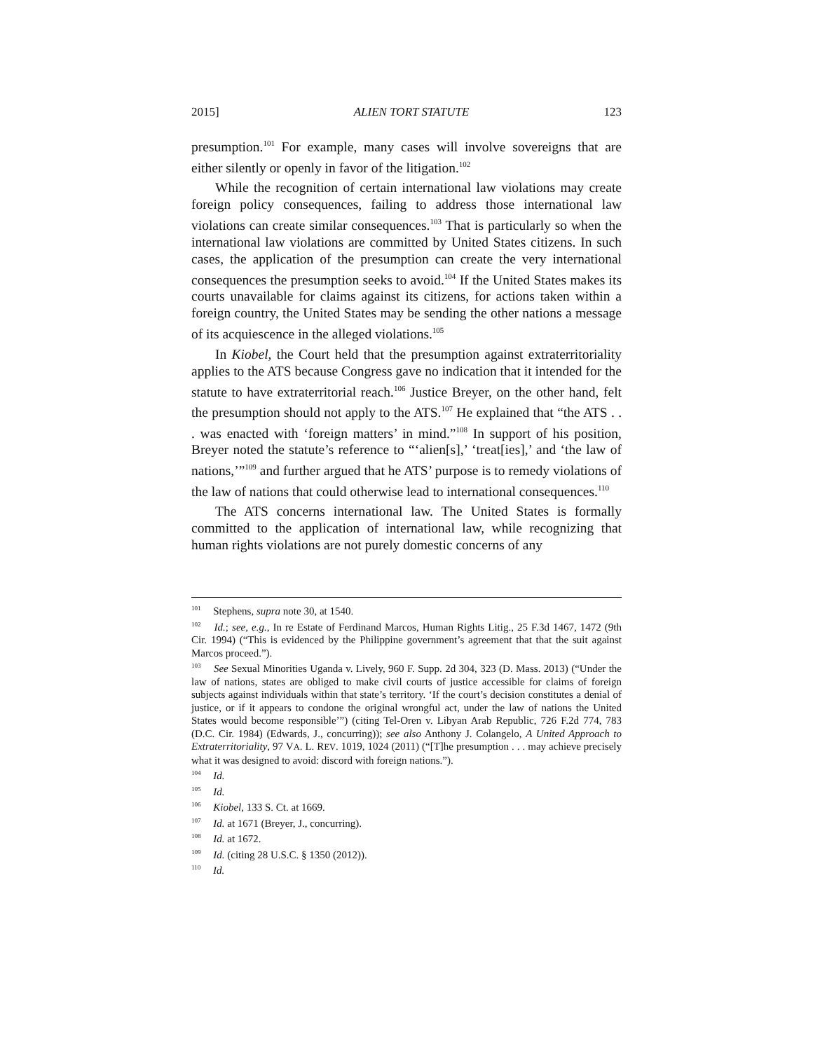2015] ALIEN TORT STATUTE 123
presumption.<sup>101</sup> For example, many cases will involve sovereigns that are either silently or openly in favor of the litigation.<sup>102</sup>
While the recognition of certain international law violations may create foreign policy consequences, failing to address those international law violations can create similar consequences.<sup>103</sup> That is particularly so when the international law violations are committed by United States citizens. In such cases, the application of the presumption can create the very international consequences the presumption seeks to avoid.<sup>104</sup> If the United States makes its courts unavailable for claims against its citizens, for actions taken within a foreign country, the United States may be sending the other nations a message of its acquiescence in the alleged violations.<sup>105</sup>
In Kiobel, the Court held that the presumption against extraterritoriality applies to the ATS because Congress gave no indication that it intended for the statute to have extraterritorial reach.<sup>106</sup> Justice Breyer, on the other hand, felt the presumption should not apply to the ATS.<sup>107</sup> He explained that “the ATS . . . was enacted with ‘foreign matters’ in mind.”<sup>108</sup> In support of his position, Breyer noted the statute’s reference to “‘alien[s],’ ‘treat[ies],’ and ‘the law of nations,’”<sup>109</sup> and further argued that he ATS’ purpose is to remedy violations of the law of nations that could otherwise lead to international consequences.<sup>110</sup>
The ATS concerns international law. The United States is formally committed to the application of international law, while recognizing that human rights violations are not purely domestic concerns of any
<sup>101</sup> Stephens, supra note 30, at 1540.
<sup>102</sup> Id.; see, e.g., In re Estate of Ferdinand Marcos, Human Rights Litig., 25 F.3d 1467, 1472 (9th Cir. 1994) (“This is evidenced by the Philippine government’s agreement that that the suit against Marcos proceed.”).
<sup>103</sup> See Sexual Minorities Uganda v. Lively, 960 F. Supp. 2d 304, 323 (D. Mass. 2013) (“Under the law of nations, states are obliged to make civil courts of justice accessible for claims of foreign subjects against individuals within that state’s territory. ‘If the court’s decision constitutes a denial of justice, or if it appears to condone the original wrongful act, under the law of nations the United States would become responsible’”) (citing Tel-Oren v. Libyan Arab Republic, 726 F.2d 774, 783 (D.C. Cir. 1984) (Edwards, J., concurring)); see also Anthony J. Colangelo, A United Approach to Extraterritoriality, 97 VA. L. REV. 1019, 1024 (2011) (“[T]he presumption . . . may achieve precisely what it was designed to avoid: discord with foreign nations.”).
<sup>104</sup> Id.
<sup>105</sup> Id.
<sup>106</sup> Kiobel, 133 S. Ct. at 1669.
<sup>107</sup> Id. at 1671 (Breyer, J., concurring).
<sup>108</sup> Id. at 1672.
<sup>109</sup> Id. (citing 28 U.S.C. § 1350 (2012)).
<sup>110</sup> Id.